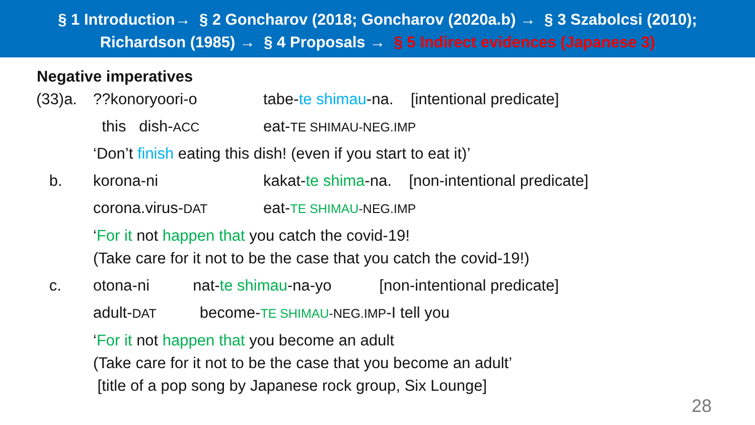§ 1 Introduction→ § 2 Goncharov (2018; Goncharov (2020a.b) → § 3 Szabolcsi (2010);
Richardson (1985) → § 4 Proposals → § 5 Indirect evidences (Japanese 3)
Negative imperatives
| (33)a. | ??konoryoori-o | tabe- te shimau -na. [intentional predicate] |
| | this dish- ACC | eat- TE SHIMAU-NEG.IMP |
| | ‘Don’t finish eating this dish! (even if you start to eat it)’ | |
| b. | korona-ni | kakat- te shima -na. [non-intentional predicate] |
| | corona.virus- DAT | eat- TE SHIMAU -NEG.IMP |
| | ‘ For it not happen that you catch the covid-19! (Take care for it not to be the case that you catch the covid-19!) | |
| c. | otona-ni nat- te shimau -na-yo [non-intentional predicate] | |
| | adult- DAT become- TE SHIMAU -NEG.IMP -I tell you | |
| | ‘ For it not happen that you become an adult (Take care for it not to be the case that you become an adult’ [title of a pop song by Japanese rock group, Six Lounge] | |
28